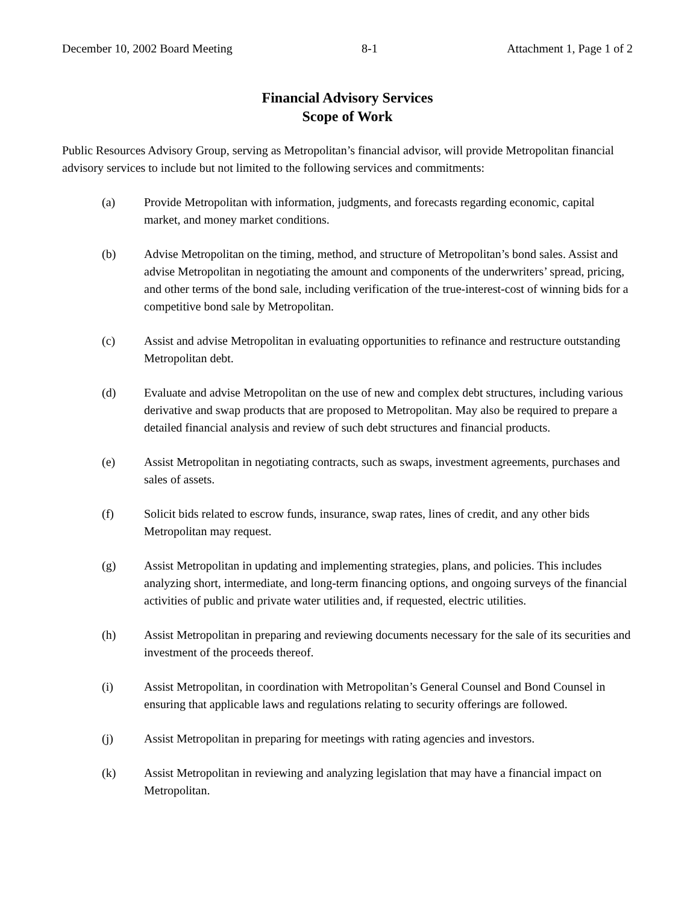December 10, 2002 Board Meeting 8-1 Attachment 1, Page 1 of 2
Financial Advisory Services
Scope of Work
Public Resources Advisory Group, serving as Metropolitan’s financial advisor, will provide Metropolitan financial advisory services to include but not limited to the following services and commitments:
(a) Provide Metropolitan with information, judgments, and forecasts regarding economic, capital market, and money market conditions.
(b) Advise Metropolitan on the timing, method, and structure of Metropolitan’s bond sales. Assist and advise Metropolitan in negotiating the amount and components of the underwriters’ spread, pricing, and other terms of the bond sale, including verification of the true-interest-cost of winning bids for a competitive bond sale by Metropolitan.
(c) Assist and advise Metropolitan in evaluating opportunities to refinance and restructure outstanding Metropolitan debt.
(d) Evaluate and advise Metropolitan on the use of new and complex debt structures, including various derivative and swap products that are proposed to Metropolitan. May also be required to prepare a detailed financial analysis and review of such debt structures and financial products.
(e) Assist Metropolitan in negotiating contracts, such as swaps, investment agreements, purchases and sales of assets.
(f) Solicit bids related to escrow funds, insurance, swap rates, lines of credit, and any other bids Metropolitan may request.
(g) Assist Metropolitan in updating and implementing strategies, plans, and policies. This includes analyzing short, intermediate, and long-term financing options, and ongoing surveys of the financial activities of public and private water utilities and, if requested, electric utilities.
(h) Assist Metropolitan in preparing and reviewing documents necessary for the sale of its securities and investment of the proceeds thereof.
(i) Assist Metropolitan, in coordination with Metropolitan’s General Counsel and Bond Counsel in ensuring that applicable laws and regulations relating to security offerings are followed.
(j) Assist Metropolitan in preparing for meetings with rating agencies and investors.
(k) Assist Metropolitan in reviewing and analyzing legislation that may have a financial impact on Metropolitan.